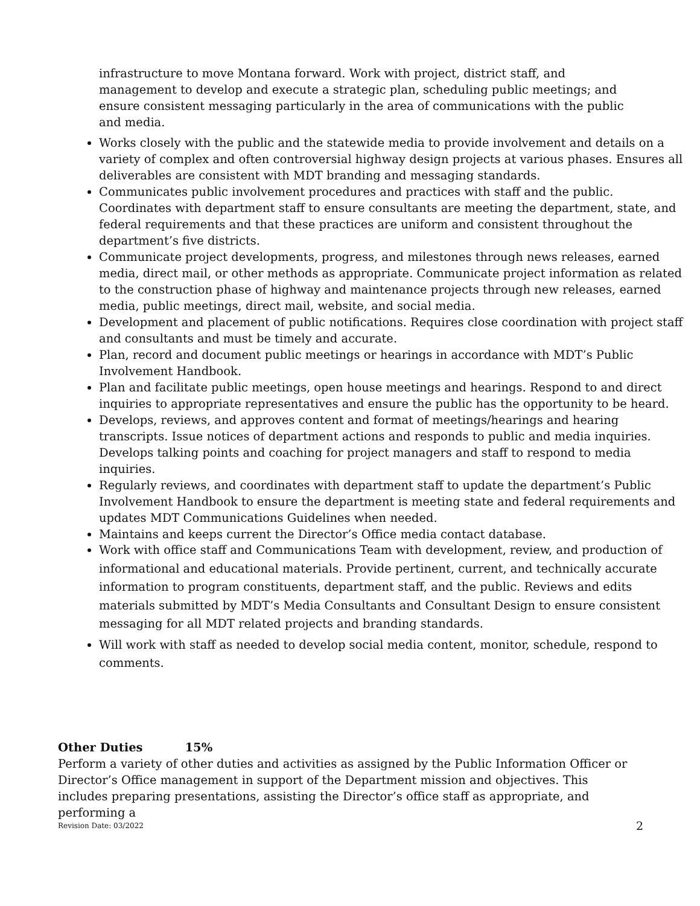infrastructure to move Montana forward. Work with project, district staff, and management to develop and execute a strategic plan, scheduling public meetings; and ensure consistent messaging particularly in the area of communications with the public and media.
Works closely with the public and the statewide media to provide involvement and details on a variety of complex and often controversial highway design projects at various phases. Ensures all deliverables are consistent with MDT branding and messaging standards.
Communicates public involvement procedures and practices with staff and the public. Coordinates with department staff to ensure consultants are meeting the department, state, and federal requirements and that these practices are uniform and consistent throughout the department’s five districts.
Communicate project developments, progress, and milestones through news releases, earned media, direct mail, or other methods as appropriate. Communicate project information as related to the construction phase of highway and maintenance projects through new releases, earned media, public meetings, direct mail, website, and social media.
Development and placement of public notifications. Requires close coordination with project staff and consultants and must be timely and accurate.
Plan, record and document public meetings or hearings in accordance with MDT’s Public Involvement Handbook.
Plan and facilitate public meetings, open house meetings and hearings. Respond to and direct inquiries to appropriate representatives and ensure the public has the opportunity to be heard.
Develops, reviews, and approves content and format of meetings/hearings and hearing transcripts. Issue notices of department actions and responds to public and media inquiries. Develops talking points and coaching for project managers and staff to respond to media inquiries.
Regularly reviews, and coordinates with department staff to update the department’s Public Involvement Handbook to ensure the department is meeting state and federal requirements and updates MDT Communications Guidelines when needed.
Maintains and keeps current the Director’s Office media contact database.
Work with office staff and Communications Team with development, review, and production of informational and educational materials. Provide pertinent, current, and technically accurate information to program constituents, department staff, and the public. Reviews and edits materials submitted by MDT’s Media Consultants and Consultant Design to ensure consistent messaging for all MDT related projects and branding standards.
Will work with staff as needed to develop social media content, monitor, schedule, respond to comments.
Other Duties 15%
Perform a variety of other duties and activities as assigned by the Public Information Officer or Director’s Office management in support of the Department mission and objectives. This includes preparing presentations, assisting the Director’s office staff as appropriate, and performing a
Revision Date: 03/2022 2